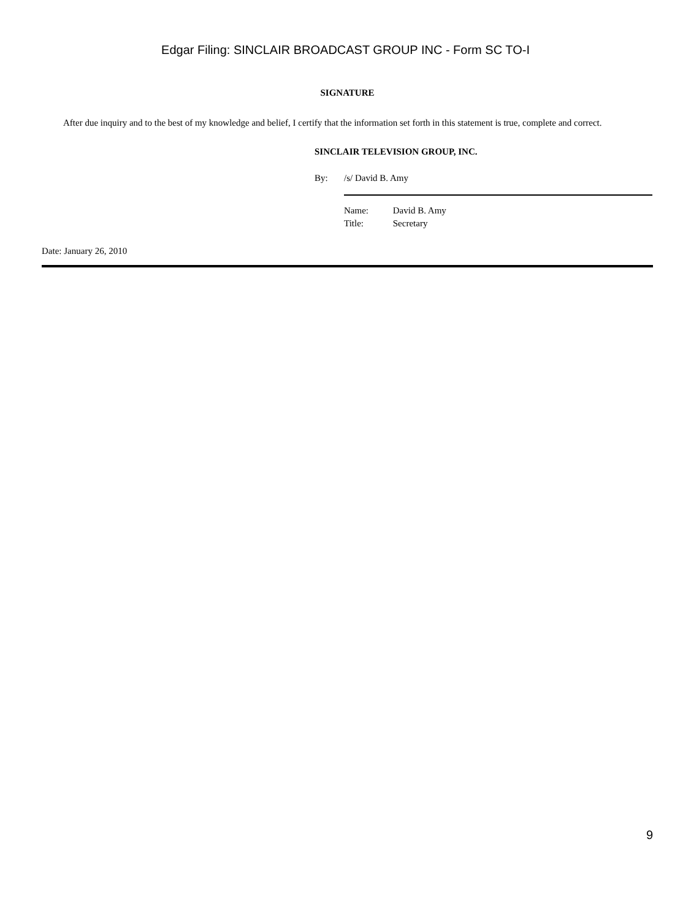Edgar Filing: SINCLAIR BROADCAST GROUP INC - Form SC TO-I
SIGNATURE
After due inquiry and to the best of my knowledge and belief, I certify that the information set forth in this statement is true, complete and correct.
SINCLAIR TELEVISION GROUP, INC.
By: /s/ David B. Amy
Name: David B. Amy
Title: Secretary
Date: January 26, 2010
9